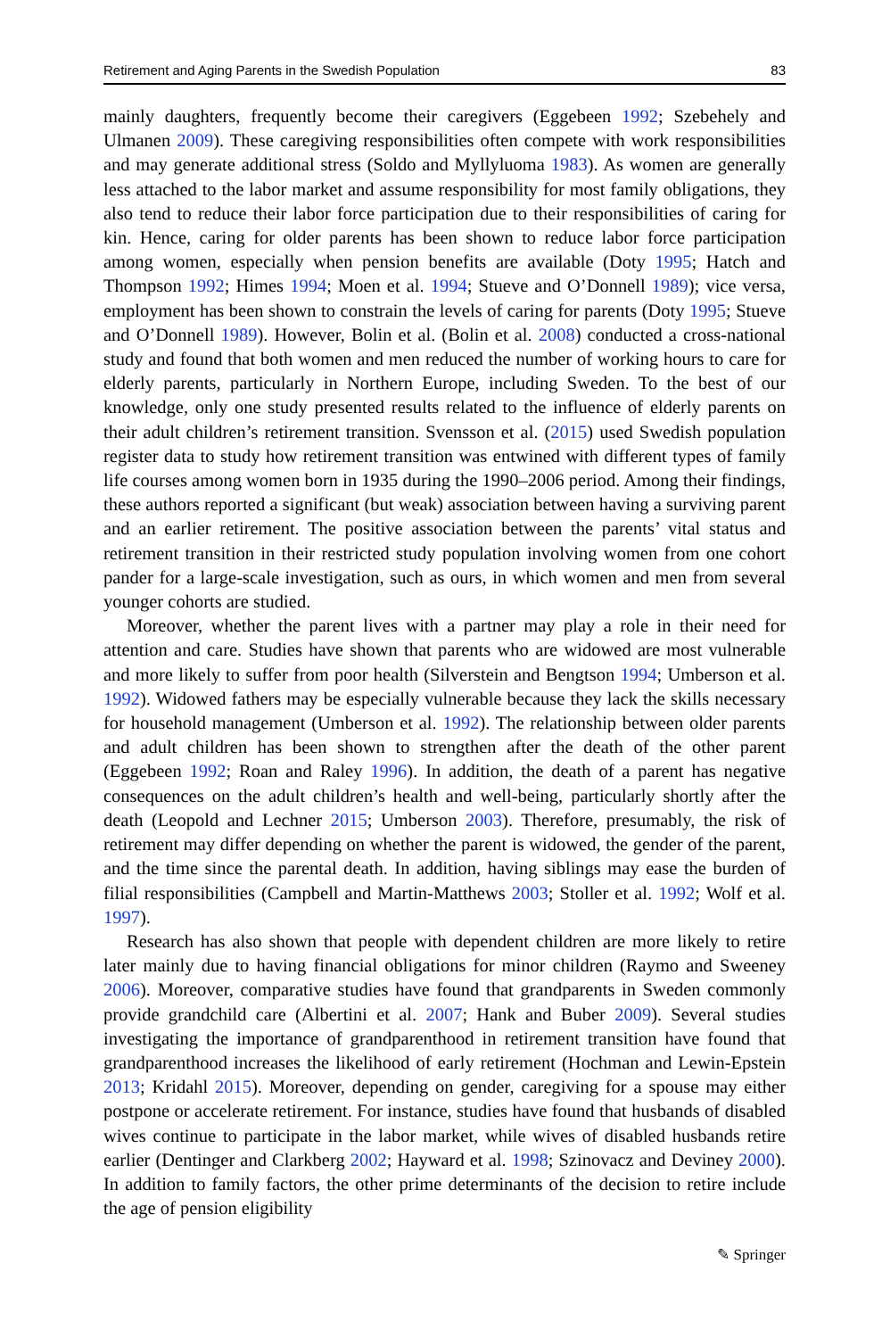Retirement and Aging Parents in the Swedish Population 83
mainly daughters, frequently become their caregivers (Eggebeen 1992; Szebehely and Ulmanen 2009). These caregiving responsibilities often compete with work responsibilities and may generate additional stress (Soldo and Myllyluoma 1983). As women are generally less attached to the labor market and assume responsibility for most family obligations, they also tend to reduce their labor force participation due to their responsibilities of caring for kin. Hence, caring for older parents has been shown to reduce labor force participation among women, especially when pension benefits are available (Doty 1995; Hatch and Thompson 1992; Himes 1994; Moen et al. 1994; Stueve and O’Donnell 1989); vice versa, employment has been shown to constrain the levels of caring for parents (Doty 1995; Stueve and O’Donnell 1989). However, Bolin et al. (Bolin et al. 2008) conducted a cross-national study and found that both women and men reduced the number of working hours to care for elderly parents, particularly in Northern Europe, including Sweden. To the best of our knowledge, only one study presented results related to the influence of elderly parents on their adult children’s retirement transition. Svensson et al. (2015) used Swedish population register data to study how retirement transition was entwined with different types of family life courses among women born in 1935 during the 1990–2006 period. Among their findings, these authors reported a significant (but weak) association between having a surviving parent and an earlier retirement. The positive association between the parents’ vital status and retirement transition in their restricted study population involving women from one cohort pander for a large-scale investigation, such as ours, in which women and men from several younger cohorts are studied.
Moreover, whether the parent lives with a partner may play a role in their need for attention and care. Studies have shown that parents who are widowed are most vulnerable and more likely to suffer from poor health (Silverstein and Bengtson 1994; Umberson et al. 1992). Widowed fathers may be especially vulnerable because they lack the skills necessary for household management (Umberson et al. 1992). The relationship between older parents and adult children has been shown to strengthen after the death of the other parent (Eggebeen 1992; Roan and Raley 1996). In addition, the death of a parent has negative consequences on the adult children’s health and well-being, particularly shortly after the death (Leopold and Lechner 2015; Umberson 2003). Therefore, presumably, the risk of retirement may differ depending on whether the parent is widowed, the gender of the parent, and the time since the parental death. In addition, having siblings may ease the burden of filial responsibilities (Campbell and Martin-Matthews 2003; Stoller et al. 1992; Wolf et al. 1997).
Research has also shown that people with dependent children are more likely to retire later mainly due to having financial obligations for minor children (Raymo and Sweeney 2006). Moreover, comparative studies have found that grandparents in Sweden commonly provide grandchild care (Albertini et al. 2007; Hank and Buber 2009). Several studies investigating the importance of grandparenthood in retirement transition have found that grandparenthood increases the likelihood of early retirement (Hochman and Lewin-Epstein 2013; Kridahl 2015). Moreover, depending on gender, caregiving for a spouse may either postpone or accelerate retirement. For instance, studies have found that husbands of disabled wives continue to participate in the labor market, while wives of disabled husbands retire earlier (Dentinger and Clarkberg 2002; Hayward et al. 1998; Szinovacz and Deviney 2000). In addition to family factors, the other prime determinants of the decision to retire include the age of pension eligibility
✎ Springer